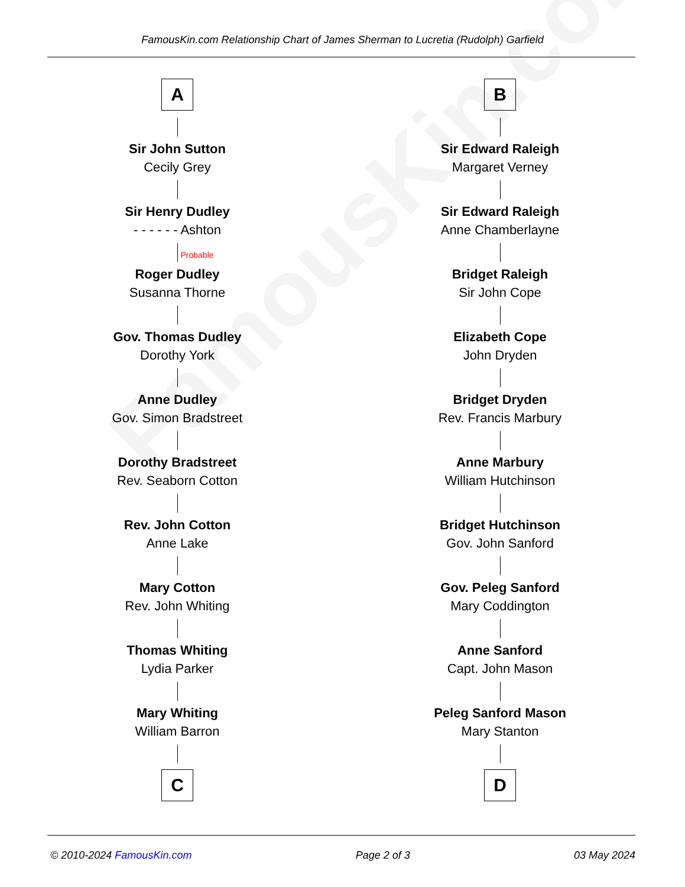FamousKin.com
FamousKin.com Relationship Chart of James Sherman to Lucretia (Rudolph) Garfield
A
Sir John Sutton
Cecily Grey
Sir Henry Dudley
- - - - - - Ashton
Probable
Roger Dudley
Susanna Thorne
Gov. Thomas Dudley
Dorothy York
Anne Dudley
Gov. Simon Bradstreet
Dorothy Bradstreet
Rev. Seaborn Cotton
Rev. John Cotton
Anne Lake
Mary Cotton
Rev. John Whiting
Thomas Whiting
Lydia Parker
Mary Whiting
William Barron
C
B
Sir Edward Raleigh
Margaret Verney
Sir Edward Raleigh
Anne Chamberlayne
Bridget Raleigh
Sir John Cope
Elizabeth Cope
John Dryden
Bridget Dryden
Rev. Francis Marbury
Anne Marbury
William Hutchinson
Bridget Hutchinson
Gov. John Sanford
Gov. Peleg Sanford
Mary Coddington
Anne Sanford
Capt. John Mason
Peleg Sanford Mason
Mary Stanton
D
© 2010-2024 FamousKin.com Page 2 of 3 03 May 2024